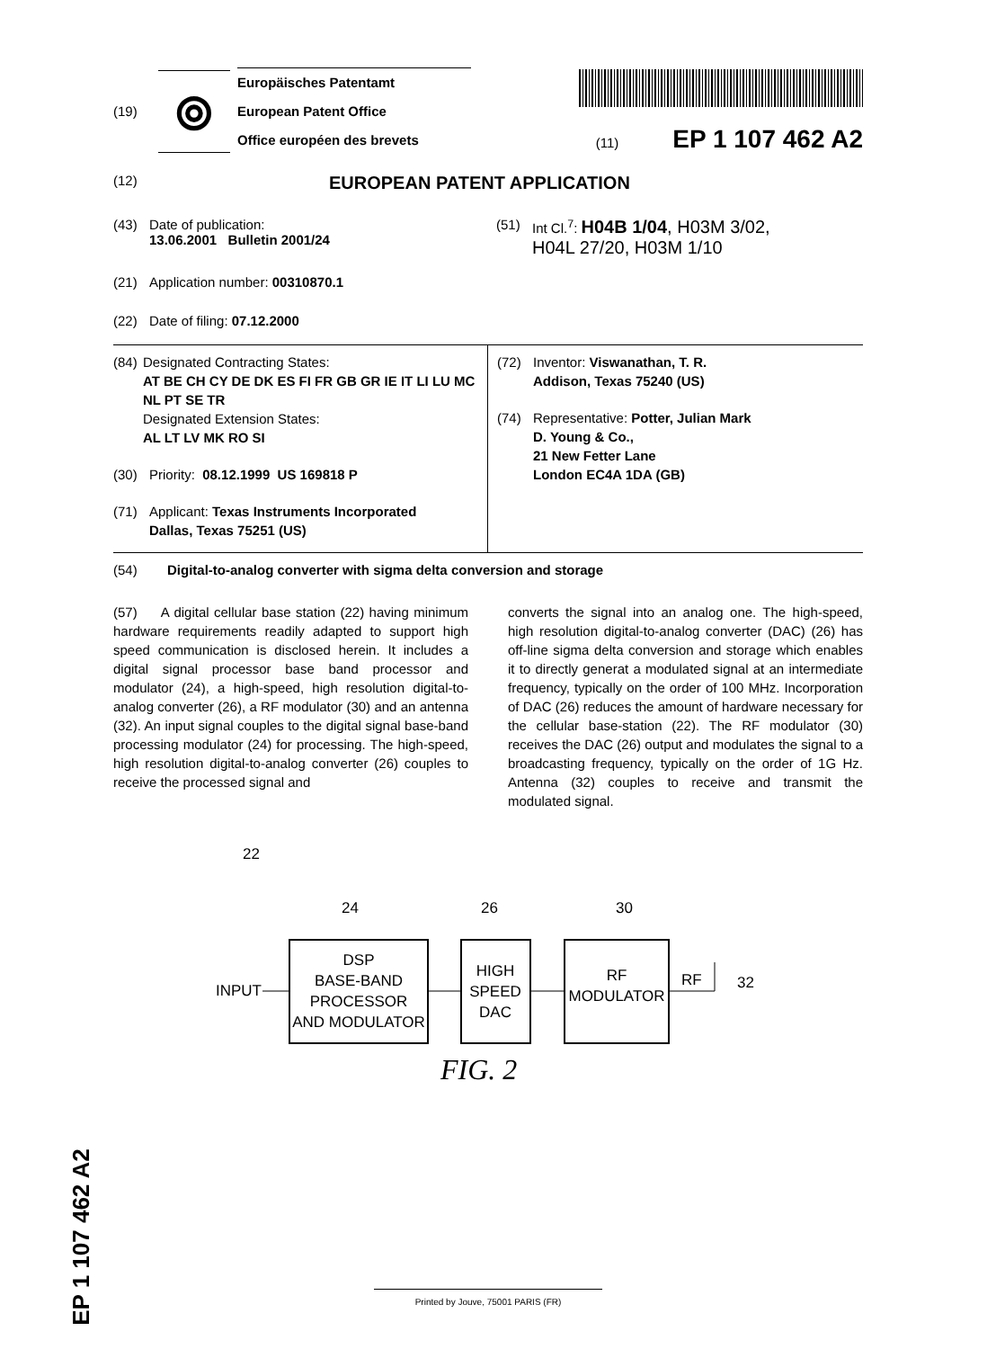(19)
⦾
Europäisches Patentamt
European Patent Office
Office européen des brevets
(11) EP 1 107 462 A2
(12)
EUROPEAN PATENT APPLICATION
(43) Date of publication:
13.06.2001 Bulletin 2001/24
(21) Application number: 00310870.1
(22) Date of filing: 07.12.2000
(51) Int Cl.<sup>7</sup>: H04B 1/04, H03M 3/02,
H04L 27/20, H03M 1/10
(84) Designated Contracting States:
AT BE CH CY DE DK ES FI FR GB GR IE IT LI LU MC NL PT SE TR
Designated Extension States:
AL LT LV MK RO SI
(30) Priority: 08.12.1999 US 169818 P
(71) Applicant: Texas Instruments Incorporated
Dallas, Texas 75251 (US)
(72) Inventor: Viswanathan, T. R.
Addison, Texas 75240 (US)
(74) Representative: Potter, Julian Mark
D. Young & Co.,
21 New Fetter Lane
London EC4A 1DA (GB)
(54) Digital-to-analog converter with sigma delta conversion and storage
(57) A digital cellular base station (22) having minimum hardware requirements readily adapted to support high speed communication is disclosed herein. It includes a digital signal processor base band processor and modulator (24), a high-speed, high resolution digital-to-analog converter (26), a RF modulator (30) and an antenna (32). An input signal couples to the digital signal base-band processing modulator (24) for processing. The high-speed, high resolution digital-to-analog converter (26) couples to receive the processed signal and
converts the signal into an analog one. The high-speed, high resolution digital-to-analog converter (DAC) (26) has off-line sigma delta conversion and storage which enables it to directly generat a modulated signal at an intermediate frequency, typically on the order of 100 MHz. Incorporation of DAC (26) reduces the amount of hardware necessary for the cellular base-station (22). The RF modulator (30) receives the DAC (26) output and modulates the signal to a broadcasting frequency, typically on the order of 1G Hz. Antenna (32) couples to receive and transmit the modulated signal.
22
24
26
30
INPUT
DSP
BASE-BAND
PROCESSOR
AND MODULATOR
HIGH
SPEED
DAC
RF
MODULATOR
RF
32
FIG. 2
EP 1 107 462 A2
Printed by Jouve, 75001 PARIS (FR)